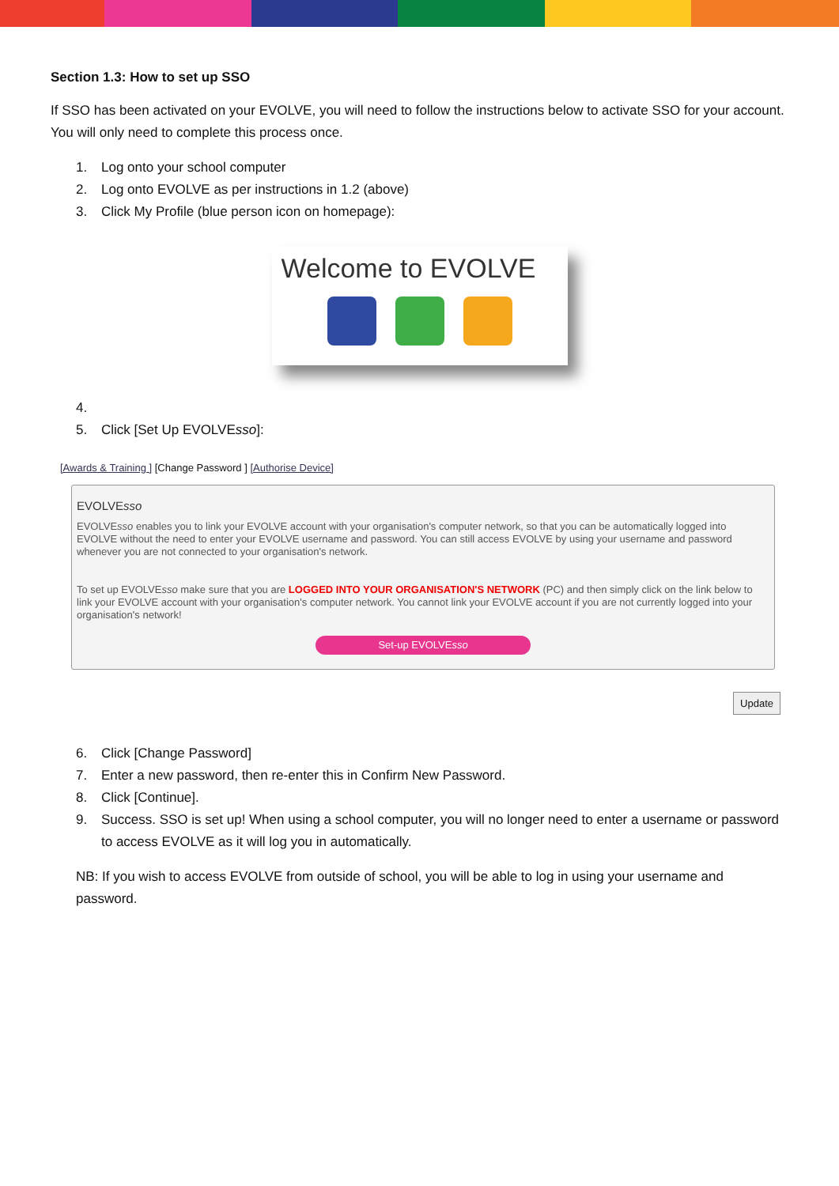Section 1.3: How to set up SSO
If SSO has been activated on your EVOLVE, you will need to follow the instructions below to activate SSO for your account. You will only need to complete this process once.
1. Log onto your school computer
2. Log onto EVOLVE as per instructions in 1.2 (above)
3. Click My Profile (blue person icon on homepage):
Welcome to EVOLVE
4.
5. Click [Set Up EVOLVEsso]:
[Awards & Training ] [Change Password ] [Authorise Device]
EVOLVEsso
EVOLVEsso enables you to link your EVOLVE account with your organisation's computer network, so that you can be automatically logged into EVOLVE without the need to enter your EVOLVE username and password. You can still access EVOLVE by using your username and password whenever you are not connected to your organisation's network.
To set up EVOLVEsso make sure that you are LOGGED INTO YOUR ORGANISATION'S NETWORK (PC) and then simply click on the link below to link your EVOLVE account with your organisation's computer network. You cannot link your EVOLVE account if you are not currently logged into your organisation's network!
Set-up EVOLVEsso
Update
6. Click [Change Password]
7. Enter a new password, then re-enter this in Confirm New Password.
8. Click [Continue].
9. Success. SSO is set up! When using a school computer, you will no longer need to enter a username or password to access EVOLVE as it will log you in automatically.
NB: If you wish to access EVOLVE from outside of school, you will be able to log in using your username and password.